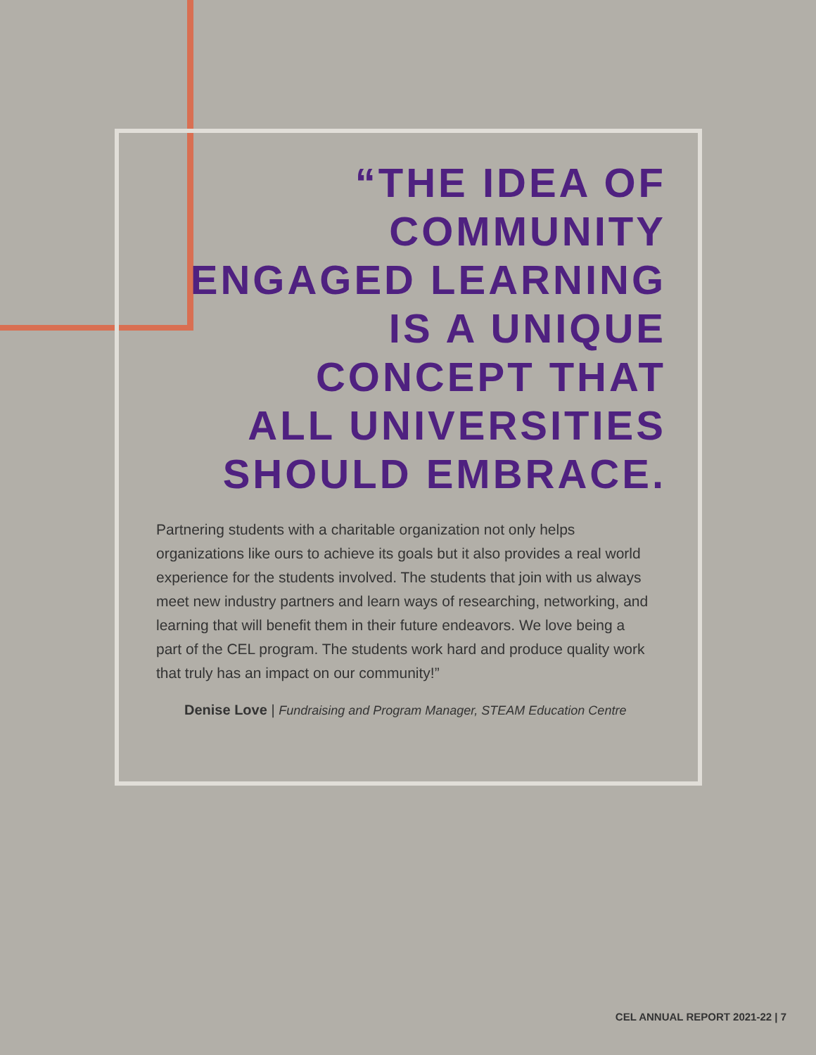“THE IDEA OF
COMMUNITY
ENGAGED LEARNING
IS A UNIQUE
CONCEPT THAT
ALL UNIVERSITIES
SHOULD EMBRACE.
Partnering students with a charitable organization not only helps organizations like ours to achieve its goals but it also provides a real world experience for the students involved. The students that join with us always meet new industry partners and learn ways of researching, networking, and learning that will benefit them in their future endeavors. We love being a part of the CEL program. The students work hard and produce quality work that truly has an impact on our community!”
Denise Love | Fundraising and Program Manager, STEAM Education Centre
CEL ANNUAL REPORT 2021-22 | 7